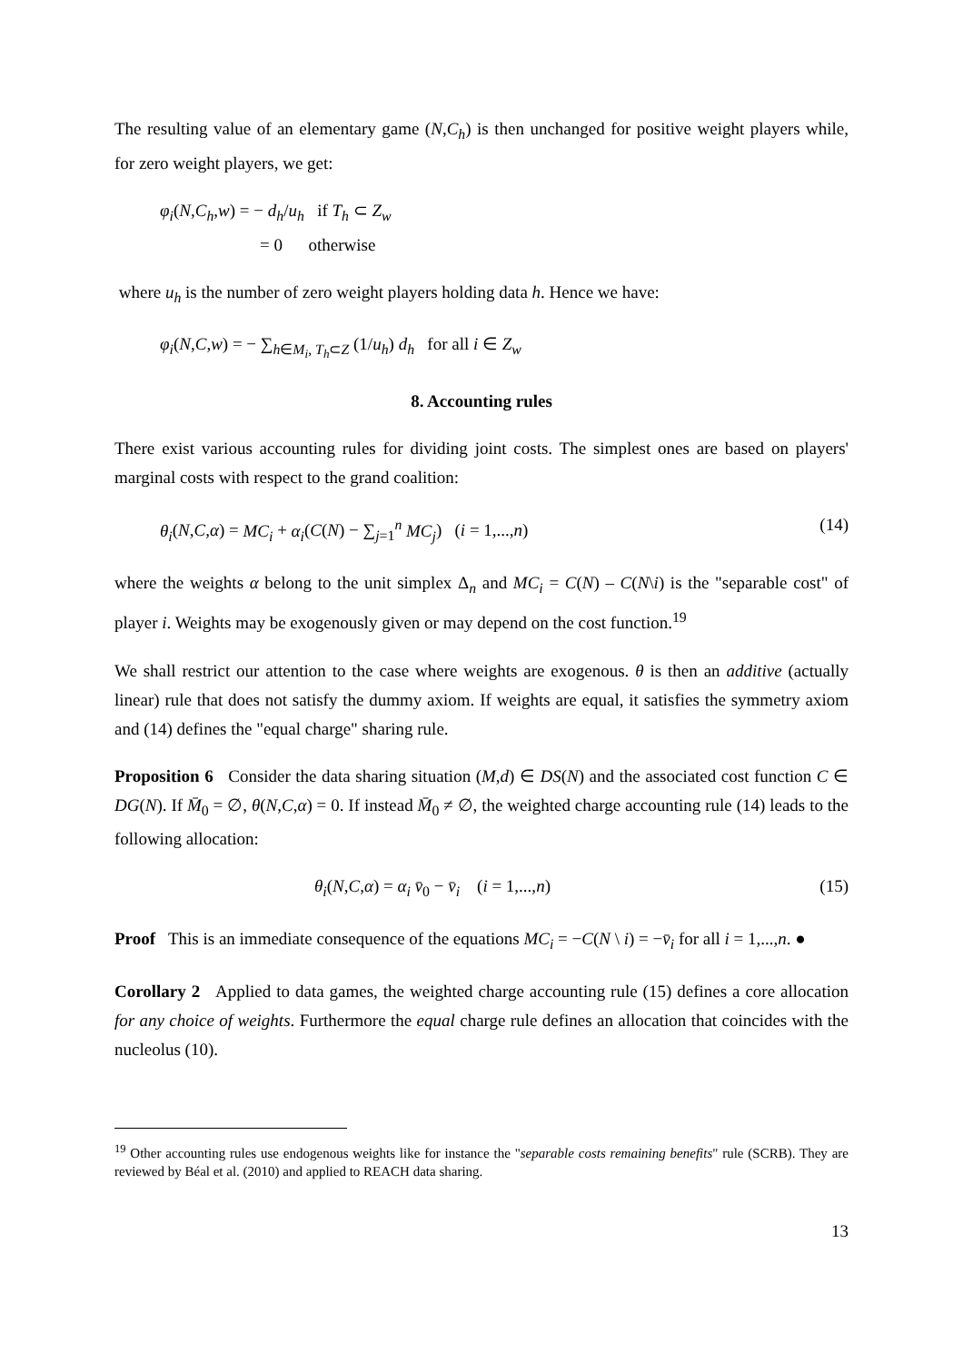The resulting value of an elementary game (N,C<sub>h</sub>) is then unchanged for positive weight players while, for zero weight players, we get:
φ<sub>i</sub>(N,C<sub>h</sub>,w) = − d<sub>h</sub>/u<sub>h</sub> if T<sub>h</sub> ⊂ Z<sub>w</sub>
= 0 otherwise
where u<sub>h</sub> is the number of zero weight players holding data h. Hence we have:
φ<sub>i</sub>(N,C,w) = − ∑<sub>h∈M<sub>i</sub>, T<sub>h</sub>⊂Z</sub> (1/u<sub>h</sub>) d<sub>h</sub> for all i ∈ Z<sub>w</sub>
8. Accounting rules
There exist various accounting rules for dividing joint costs. The simplest ones are based on players' marginal costs with respect to the grand coalition:
θ<sub>i</sub>(N,C,α) = MC<sub>i</sub> + α<sub>i</sub>(C(N) − ∑<sub>j=1</sub><sup>n</sup> MC<sub>j</sub>) (i = 1,...,n) (14)
where the weights α belong to the unit simplex Δ<sub>n</sub> and MC<sub>i</sub> = C(N) – C(N\i) is the "separable cost" of player i. Weights may be exogenously given or may depend on the cost function.<sup>19</sup>
We shall restrict our attention to the case where weights are exogenous. θ is then an additive (actually linear) rule that does not satisfy the dummy axiom. If weights are equal, it satisfies the symmetry axiom and (14) defines the "equal charge" sharing rule.
Proposition 6 Consider the data sharing situation (M,d) ∈ DS(N) and the associated cost function C ∈ DG(N). If M̄<sub>0</sub> = ∅, θ(N,C,α) = 0. If instead M̄<sub>0</sub> ≠ ∅, the weighted charge accounting rule (14) leads to the following allocation:
θ<sub>i</sub>(N,C,α) = α<sub>i</sub> v̄<sub>0</sub> − v̄<sub>i</sub> (i = 1,...,n) (15)
Proof This is an immediate consequence of the equations MC<sub>i</sub> = −C(N \ i) = −v̄<sub>i</sub> for all i = 1,...,n. ●
Corollary 2 Applied to data games, the weighted charge accounting rule (15) defines a core allocation for any choice of weights. Furthermore the equal charge rule defines an allocation that coincides with the nucleolus (10).
<sup>19</sup> Other accounting rules use endogenous weights like for instance the "separable costs remaining benefits" rule (SCRB). They are reviewed by Béal et al. (2010) and applied to REACH data sharing.
13